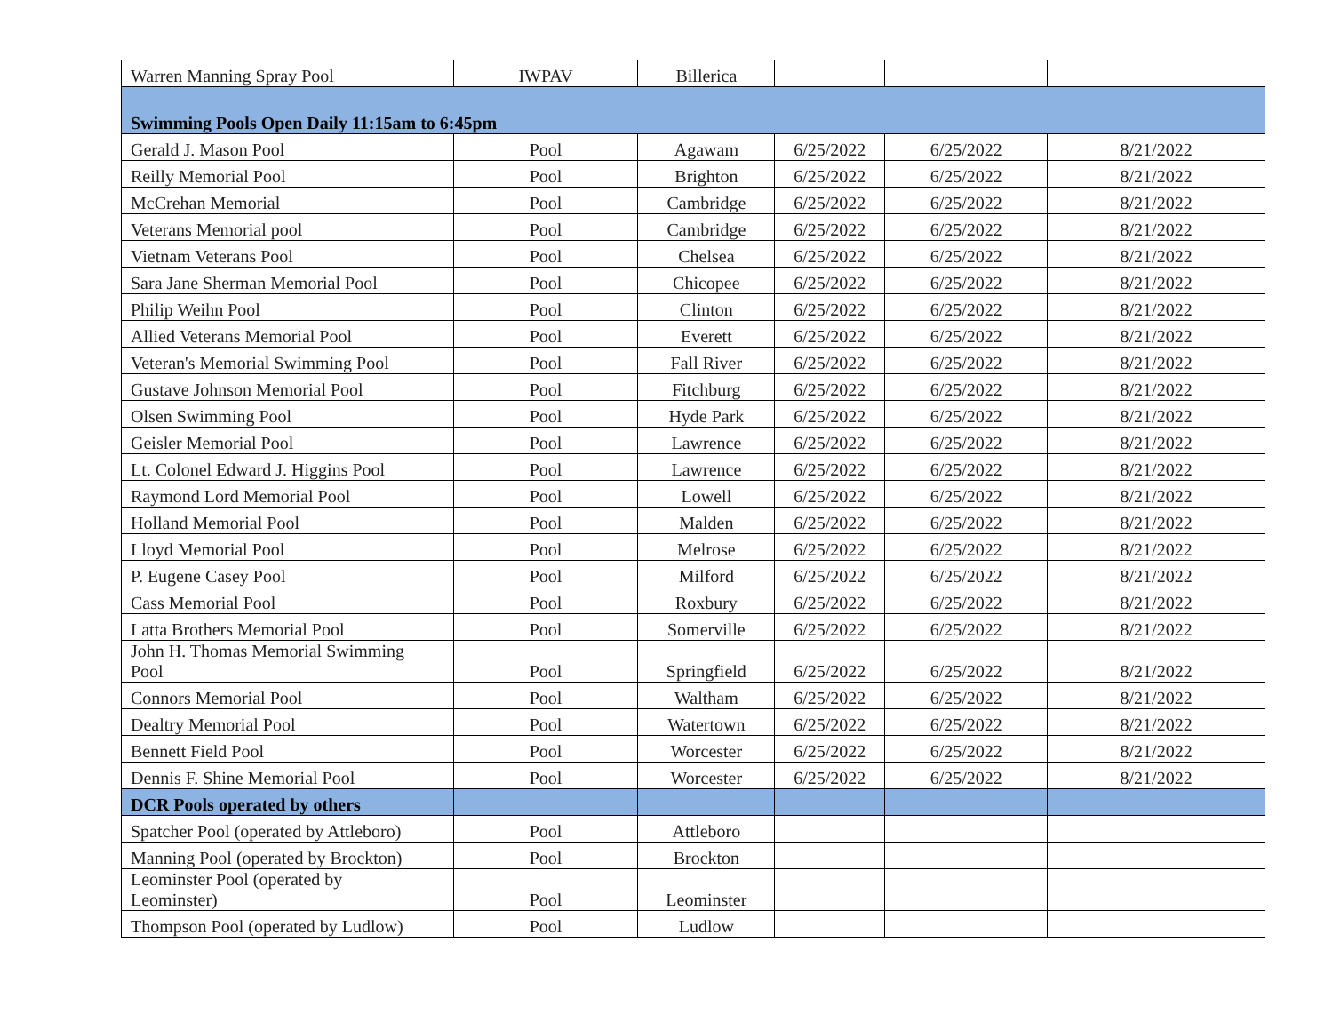| Warren Manning Spray Pool | IWPAV | Billerica | | | |
| Swimming Pools Open Daily 11:15am to 6:45pm | | | | | |
| Gerald J. Mason Pool | Pool | Agawam | 6/25/2022 | 6/25/2022 | 8/21/2022 |
| Reilly Memorial Pool | Pool | Brighton | 6/25/2022 | 6/25/2022 | 8/21/2022 |
| McCrehan Memorial | Pool | Cambridge | 6/25/2022 | 6/25/2022 | 8/21/2022 |
| Veterans Memorial pool | Pool | Cambridge | 6/25/2022 | 6/25/2022 | 8/21/2022 |
| Vietnam Veterans Pool | Pool | Chelsea | 6/25/2022 | 6/25/2022 | 8/21/2022 |
| Sara Jane Sherman Memorial Pool | Pool | Chicopee | 6/25/2022 | 6/25/2022 | 8/21/2022 |
| Philip Weihn Pool | Pool | Clinton | 6/25/2022 | 6/25/2022 | 8/21/2022 |
| Allied Veterans Memorial Pool | Pool | Everett | 6/25/2022 | 6/25/2022 | 8/21/2022 |
| Veteran's Memorial Swimming Pool | Pool | Fall River | 6/25/2022 | 6/25/2022 | 8/21/2022 |
| Gustave Johnson Memorial Pool | Pool | Fitchburg | 6/25/2022 | 6/25/2022 | 8/21/2022 |
| Olsen Swimming Pool | Pool | Hyde Park | 6/25/2022 | 6/25/2022 | 8/21/2022 |
| Geisler Memorial Pool | Pool | Lawrence | 6/25/2022 | 6/25/2022 | 8/21/2022 |
| Lt. Colonel Edward J. Higgins Pool | Pool | Lawrence | 6/25/2022 | 6/25/2022 | 8/21/2022 |
| Raymond Lord Memorial Pool | Pool | Lowell | 6/25/2022 | 6/25/2022 | 8/21/2022 |
| Holland Memorial Pool | Pool | Malden | 6/25/2022 | 6/25/2022 | 8/21/2022 |
| Lloyd Memorial Pool | Pool | Melrose | 6/25/2022 | 6/25/2022 | 8/21/2022 |
| P. Eugene Casey Pool | Pool | Milford | 6/25/2022 | 6/25/2022 | 8/21/2022 |
| Cass Memorial Pool | Pool | Roxbury | 6/25/2022 | 6/25/2022 | 8/21/2022 |
| Latta Brothers Memorial Pool | Pool | Somerville | 6/25/2022 | 6/25/2022 | 8/21/2022 |
| John H. Thomas Memorial Swimming Pool | Pool | Springfield | 6/25/2022 | 6/25/2022 | 8/21/2022 |
| Connors Memorial Pool | Pool | Waltham | 6/25/2022 | 6/25/2022 | 8/21/2022 |
| Dealtry Memorial Pool | Pool | Watertown | 6/25/2022 | 6/25/2022 | 8/21/2022 |
| Bennett Field Pool | Pool | Worcester | 6/25/2022 | 6/25/2022 | 8/21/2022 |
| Dennis F. Shine Memorial Pool | Pool | Worcester | 6/25/2022 | 6/25/2022 | 8/21/2022 |
| DCR Pools operated by others | | | | | |
| Spatcher Pool (operated by Attleboro) | Pool | Attleboro | | | |
| Manning Pool (operated by Brockton) | Pool | Brockton | | | |
| Leominster Pool (operated by Leominster) | Pool | Leominster | | | |
| Thompson Pool (operated by Ludlow) | Pool | Ludlow | | | |